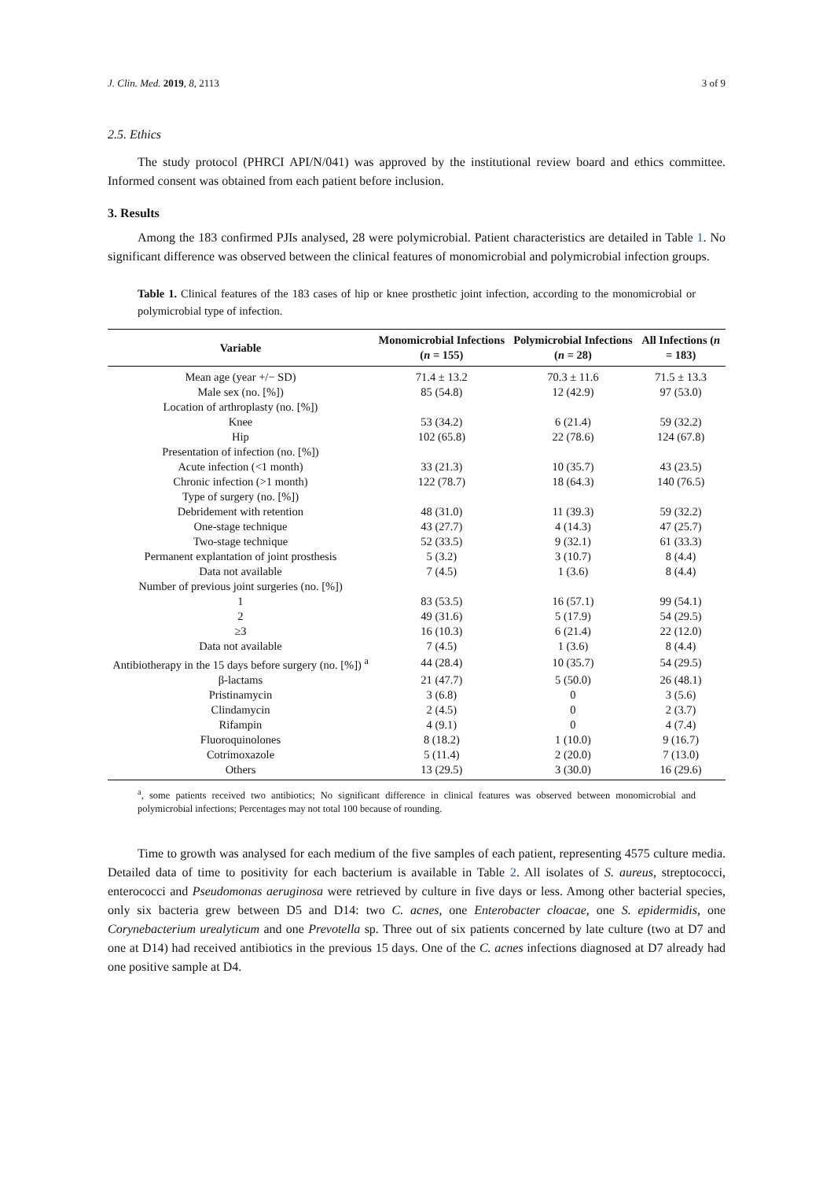J. Clin. Med. 2019, 8, 2113 3 of 9
2.5. Ethics
The study protocol (PHRCI API/N/041) was approved by the institutional review board and ethics committee. Informed consent was obtained from each patient before inclusion.
3. Results
Among the 183 confirmed PJIs analysed, 28 were polymicrobial. Patient characteristics are detailed in Table 1. No significant difference was observed between the clinical features of monomicrobial and polymicrobial infection groups.
Table 1. Clinical features of the 183 cases of hip or knee prosthetic joint infection, according to the monomicrobial or polymicrobial type of infection.
| Variable | Monomicrobial Infections ( n = 155) | Polymicrobial Infections ( n = 28) | All Infections ( n = 183) |
| --- | --- | --- | --- |
| Mean age (year +/− SD) | 71.4 ± 13.2 | 70.3 ± 11.6 | 71.5 ± 13.3 |
| Male sex (no. [%]) | 85 (54.8) | 12 (42.9) | 97 (53.0) |
| Location of arthroplasty (no. [%]) | | | |
| Knee | 53 (34.2) | 6 (21.4) | 59 (32.2) |
| Hip | 102 (65.8) | 22 (78.6) | 124 (67.8) |
| Presentation of infection (no. [%]) | | | |
| Acute infection (<1 month) | 33 (21.3) | 10 (35.7) | 43 (23.5) |
| Chronic infection (>1 month) | 122 (78.7) | 18 (64.3) | 140 (76.5) |
| Type of surgery (no. [%]) | | | |
| Debridement with retention | 48 (31.0) | 11 (39.3) | 59 (32.2) |
| One-stage technique | 43 (27.7) | 4 (14.3) | 47 (25.7) |
| Two-stage technique | 52 (33.5) | 9 (32.1) | 61 (33.3) |
| Permanent explantation of joint prosthesis | 5 (3.2) | 3 (10.7) | 8 (4.4) |
| Data not available | 7 (4.5) | 1 (3.6) | 8 (4.4) |
| Number of previous joint surgeries (no. [%]) | | | |
| 1 | 83 (53.5) | 16 (57.1) | 99 (54.1) |
| 2 | 49 (31.6) | 5 (17.9) | 54 (29.5) |
| ≥3 | 16 (10.3) | 6 (21.4) | 22 (12.0) |
| Data not available | 7 (4.5) | 1 (3.6) | 8 (4.4) |
| Antibiotherapy in the 15 days before surgery (no. [%]) <sup>a</sup> | 44 (28.4) | 10 (35.7) | 54 (29.5) |
| β-lactams | 21 (47.7) | 5 (50.0) | 26 (48.1) |
| Pristinamycin | 3 (6.8) | 0 | 3 (5.6) |
| Clindamycin | 2 (4.5) | 0 | 2 (3.7) |
| Rifampin | 4 (9.1) | 0 | 4 (7.4) |
| Fluoroquinolones | 8 (18.2) | 1 (10.0) | 9 (16.7) |
| Cotrimoxazole | 5 (11.4) | 2 (20.0) | 7 (13.0) |
| Others | 13 (29.5) | 3 (30.0) | 16 (29.6) |
<sup>a</sup>, some patients received two antibiotics; No significant difference in clinical features was observed between monomicrobial and polymicrobial infections; Percentages may not total 100 because of rounding.
Time to growth was analysed for each medium of the five samples of each patient, representing 4575 culture media. Detailed data of time to positivity for each bacterium is available in Table 2. All isolates of S. aureus, streptococci, enterococci and Pseudomonas aeruginosa were retrieved by culture in five days or less. Among other bacterial species, only six bacteria grew between D5 and D14: two C. acnes, one Enterobacter cloacae, one S. epidermidis, one Corynebacterium urealyticum and one Prevotella sp. Three out of six patients concerned by late culture (two at D7 and one at D14) had received antibiotics in the previous 15 days. One of the C. acnes infections diagnosed at D7 already had one positive sample at D4.